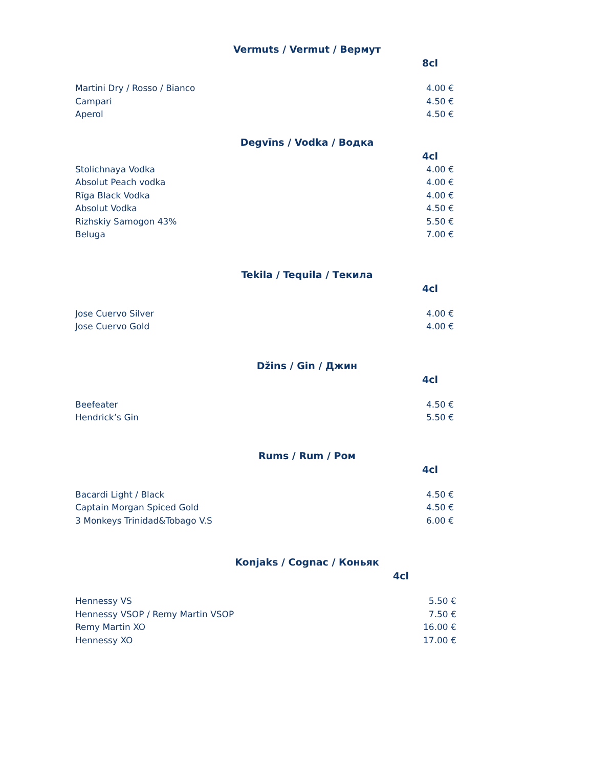Vermuts / Vermut / Вермут
8cl
| Martini Dry / Rosso / Bianco | 4.00 € |
| Campari | 4.50 € |
| Aperol | 4.50 € |
Degvīns / Vodka / Водка
4cl
| Stolichnaya Vodka | 4.00 € |
| Absolut Peach vodka | 4.00 € |
| Rīga Black Vodka | 4.00 € |
| Absolut Vodka | 4.50 € |
| Rizhskiy Samogon 43% | 5.50 € |
| Beluga | 7.00 € |
Tekila / Tequila / Текила
4cl
| Jose Cuervo Silver | 4.00 € |
| Jose Cuervo Gold | 4.00 € |
Džins / Gin / Джин
4cl
| Beefeater | 4.50 € |
| Hendrick’s Gin | 5.50 € |
Rums / Rum / Ром
4cl
| Bacardi Light / Black | 4.50 € |
| Captain Morgan Spiced Gold | 4.50 € |
| 3 Monkeys Trinidad&Tobago V.S | 6.00 € |
Konjaks / Cognac / Коньяк
4cl
| Hennessy VS | 5.50 € |
| Hennessy VSOP / Remy Martin VSOP | 7.50 € |
| Remy Martin XO | 16.00 € |
| Hennessy XO | 17.00 € |